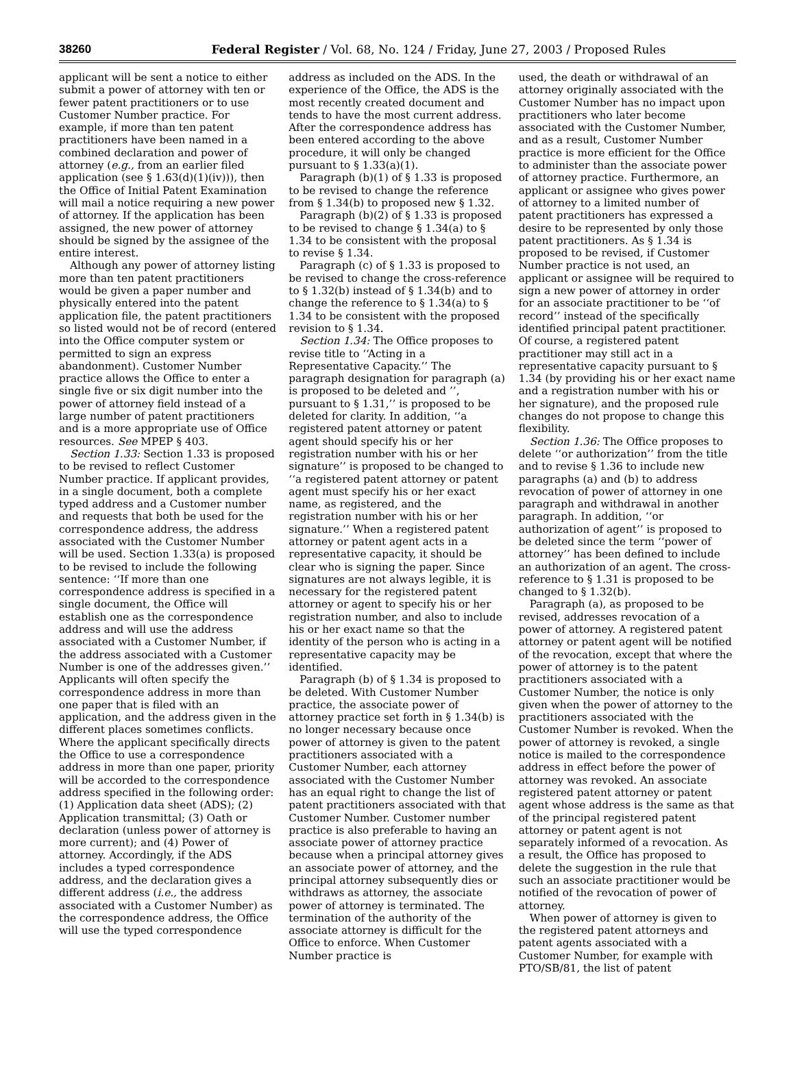38260 Federal Register / Vol. 68, No. 124 / Friday, June 27, 2003 / Proposed Rules
applicant will be sent a notice to either submit a power of attorney with ten or fewer patent practitioners or to use Customer Number practice. For example, if more than ten patent practitioners have been named in a combined declaration and power of attorney (e.g., from an earlier filed application (see § 1.63(d)(1)(iv))), then the Office of Initial Patent Examination will mail a notice requiring a new power of attorney. If the application has been assigned, the new power of attorney should be signed by the assignee of the entire interest.
Although any power of attorney listing more than ten patent practitioners would be given a paper number and physically entered into the patent application file, the patent practitioners so listed would not be of record (entered into the Office computer system or permitted to sign an express abandonment). Customer Number practice allows the Office to enter a single five or six digit number into the power of attorney field instead of a large number of patent practitioners and is a more appropriate use of Office resources. See MPEP § 403.
Section 1.33: Section 1.33 is proposed to be revised to reflect Customer Number practice. If applicant provides, in a single document, both a complete typed address and a Customer number and requests that both be used for the correspondence address, the address associated with the Customer Number will be used. Section 1.33(a) is proposed to be revised to include the following sentence: ‘‘If more than one correspondence address is specified in a single document, the Office will establish one as the correspondence address and will use the address associated with a Customer Number, if the address associated with a Customer Number is one of the addresses given.’’ Applicants will often specify the correspondence address in more than one paper that is filed with an application, and the address given in the different places sometimes conflicts. Where the applicant specifically directs the Office to use a correspondence address in more than one paper, priority will be accorded to the correspondence address specified in the following order: (1) Application data sheet (ADS); (2) Application transmittal; (3) Oath or declaration (unless power of attorney is more current); and (4) Power of attorney. Accordingly, if the ADS includes a typed correspondence address, and the declaration gives a different address (i.e., the address associated with a Customer Number) as the correspondence address, the Office will use the typed correspondence
address as included on the ADS. In the experience of the Office, the ADS is the most recently created document and tends to have the most current address. After the correspondence address has been entered according to the above procedure, it will only be changed pursuant to § 1.33(a)(1).
Paragraph (b)(1) of § 1.33 is proposed to be revised to change the reference from § 1.34(b) to proposed new § 1.32.
Paragraph (b)(2) of § 1.33 is proposed to be revised to change § 1.34(a) to § 1.34 to be consistent with the proposal to revise § 1.34.
Paragraph (c) of § 1.33 is proposed to be revised to change the cross-reference to § 1.32(b) instead of § 1.34(b) and to change the reference to § 1.34(a) to § 1.34 to be consistent with the proposed revision to § 1.34.
Section 1.34: The Office proposes to revise title to ‘‘Acting in a Representative Capacity.’’ The paragraph designation for paragraph (a) is proposed to be deleted and ’’, pursuant to § 1.31,’’ is proposed to be deleted for clarity. In addition, ‘‘a registered patent attorney or patent agent should specify his or her registration number with his or her signature’’ is proposed to be changed to ‘‘a registered patent attorney or patent agent must specify his or her exact name, as registered, and the registration number with his or her signature.’’ When a registered patent attorney or patent agent acts in a representative capacity, it should be clear who is signing the paper. Since signatures are not always legible, it is necessary for the registered patent attorney or agent to specify his or her registration number, and also to include his or her exact name so that the identity of the person who is acting in a representative capacity may be identified.
Paragraph (b) of § 1.34 is proposed to be deleted. With Customer Number practice, the associate power of attorney practice set forth in § 1.34(b) is no longer necessary because once power of attorney is given to the patent practitioners associated with a Customer Number, each attorney associated with the Customer Number has an equal right to change the list of patent practitioners associated with that Customer Number. Customer number practice is also preferable to having an associate power of attorney practice because when a principal attorney gives an associate power of attorney, and the principal attorney subsequently dies or withdraws as attorney, the associate power of attorney is terminated. The termination of the authority of the associate attorney is difficult for the Office to enforce. When Customer Number practice is
used, the death or withdrawal of an attorney originally associated with the Customer Number has no impact upon practitioners who later become associated with the Customer Number, and as a result, Customer Number practice is more efficient for the Office to administer than the associate power of attorney practice. Furthermore, an applicant or assignee who gives power of attorney to a limited number of patent practitioners has expressed a desire to be represented by only those patent practitioners. As § 1.34 is proposed to be revised, if Customer Number practice is not used, an applicant or assignee will be required to sign a new power of attorney in order for an associate practitioner to be ‘‘of record’’ instead of the specifically identified principal patent practitioner. Of course, a registered patent practitioner may still act in a representative capacity pursuant to § 1.34 (by providing his or her exact name and a registration number with his or her signature), and the proposed rule changes do not propose to change this flexibility.
Section 1.36: The Office proposes to delete ‘‘or authorization’’ from the title and to revise § 1.36 to include new paragraphs (a) and (b) to address revocation of power of attorney in one paragraph and withdrawal in another paragraph. In addition, ‘‘or authorization of agent’’ is proposed to be deleted since the term ‘‘power of attorney’’ has been defined to include an authorization of an agent. The cross-reference to § 1.31 is proposed to be changed to § 1.32(b).
Paragraph (a), as proposed to be revised, addresses revocation of a power of attorney. A registered patent attorney or patent agent will be notified of the revocation, except that where the power of attorney is to the patent practitioners associated with a Customer Number, the notice is only given when the power of attorney to the practitioners associated with the Customer Number is revoked. When the power of attorney is revoked, a single notice is mailed to the correspondence address in effect before the power of attorney was revoked. An associate registered patent attorney or patent agent whose address is the same as that of the principal registered patent attorney or patent agent is not separately informed of a revocation. As a result, the Office has proposed to delete the suggestion in the rule that such an associate practitioner would be notified of the revocation of power of attorney.
When power of attorney is given to the registered patent attorneys and patent agents associated with a Customer Number, for example with PTO/SB/81, the list of patent